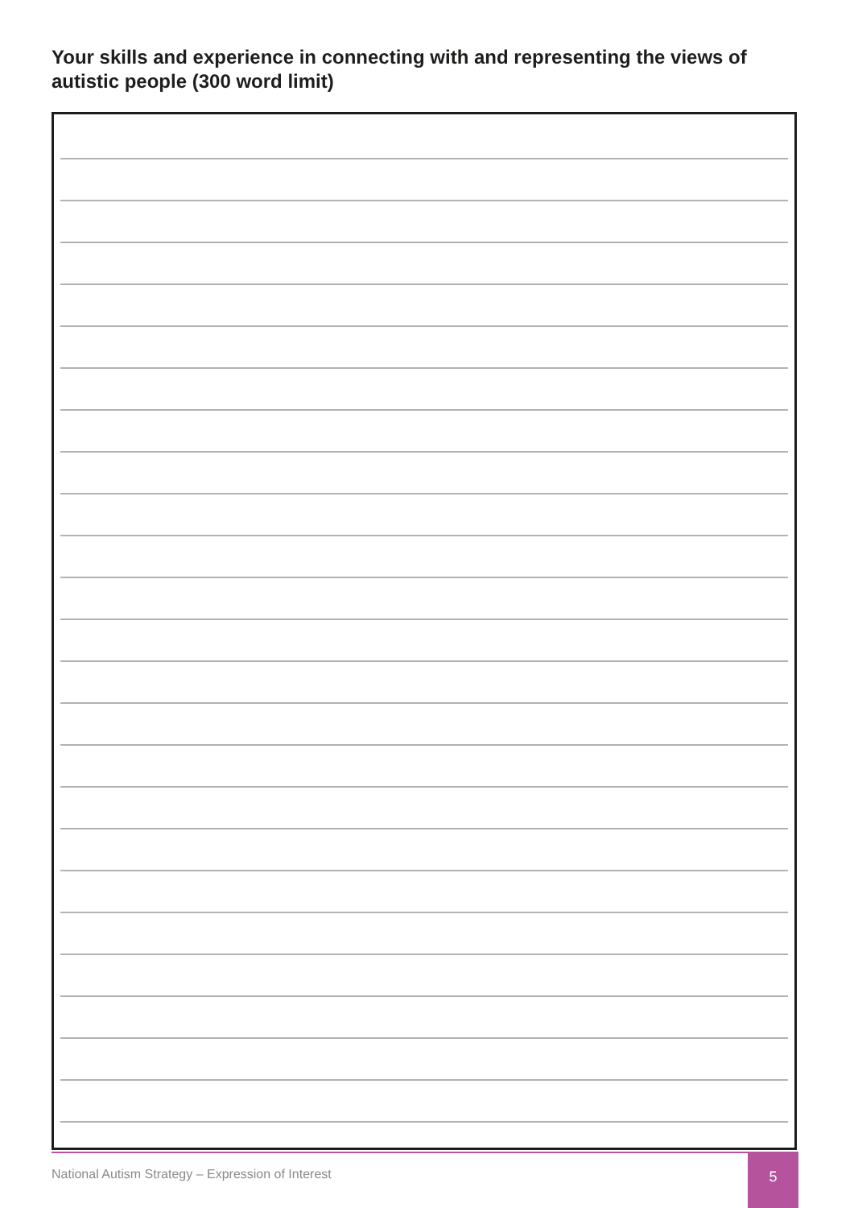Your skills and experience in connecting with and representing the views of autistic people (300 word limit)
National Autism Strategy – Expression of Interest
5